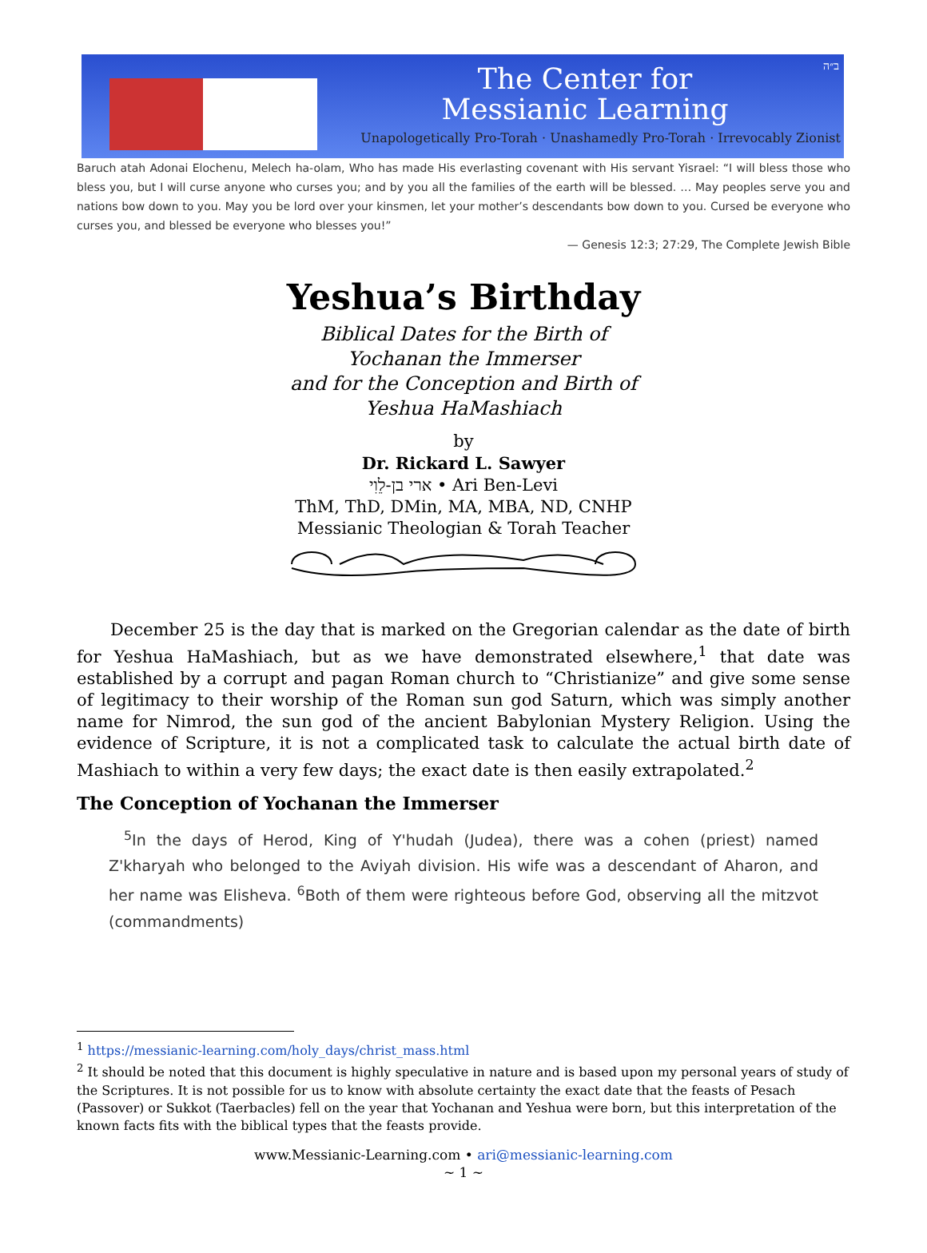ב״ה
The Center for
Messianic Learning
Unapologetically Pro-Torah · Unashamedly Pro-Torah · Irrevocably Zionist
Baruch atah Adonai Elochenu, Melech ha-olam, Who has made His everlasting covenant with His servant Yisrael: “I will bless those who bless you, but I will curse anyone who curses you; and by you all the families of the earth will be blessed. … May peoples serve you and nations bow down to you. May you be lord over your kinsmen, let your mother’s descendants bow down to you. Cursed be everyone who curses you, and blessed be everyone who blesses you!”
— Genesis 12:3; 27:29, The Complete Jewish Bible
Yeshua’s Birthday
Biblical Dates for the Birth of
Yochanan the Immerser
and for the Conception and Birth of
Yeshua HaMashiach
by
Dr. Rickard L. Sawyer
ארי בן-לֵוִי • Ari Ben-Levi
ThM, ThD, DMin, MA, MBA, ND, CNHP
Messianic Theologian & Torah Teacher
  December 25 is the day that is marked on the Gregorian calendar as the date of birth for Yeshua HaMashiach, but as we have demonstrated elsewhere,<sup>1</sup> that date was established by a corrupt and pagan Roman church to “Christianize” and give some sense of legitimacy to their worship of the Roman sun god Saturn, which was simply another name for Nimrod, the sun god of the ancient Babylonian Mystery Religion. Using the evidence of Scripture, it is not a complicated task to calculate the actual birth date of Mashiach to within a very few days; the exact date is then easily extrapolated.<sup>2</sup>
The Conception of Yochanan the Immerser
 <sup>5</sup> In the days of Herod, King of Y'hudah (Judea), there was a cohen (priest) named Z'kharyah who belonged to the Aviyah division. His wife was a descendant of Aharon, and her name was Elisheva. <sup>6</sup>Both of them were righteous before God, observing all the mitzvot (commandments)
<sup>1</sup> https://messianic-learning.com/holy_days/christ_mass.html
<sup>2</sup> It should be noted that this document is highly speculative in nature and is based upon my personal years of study of the Scriptures. It is not possible for us to know with absolute certainty the exact date that the feasts of Pesach (Passover) or Sukkot (Taerbacles) fell on the year that Yochanan and Yeshua were born, but this interpretation of the known facts fits with the biblical types that the feasts provide.
www.Messianic-Learning.com • ari@messianic-learning.com
~ 1 ~